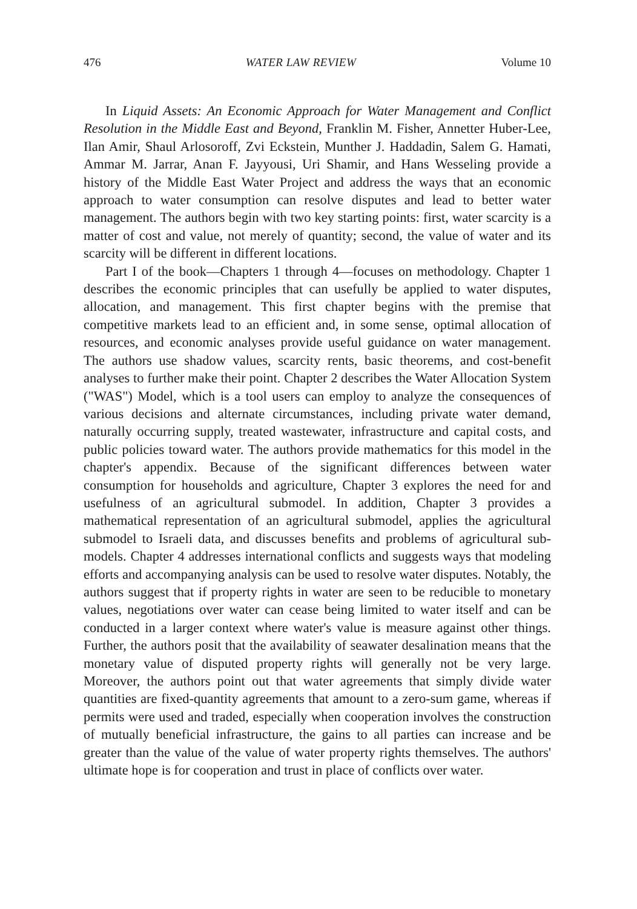476 WATER LAW REVIEW Volume 10
In Liquid Assets: An Economic Approach for Water Management and Conflict Resolution in the Middle East and Beyond, Franklin M. Fisher, Annetter Huber-Lee, Ilan Amir, Shaul Arlosoroff, Zvi Eckstein, Munther J. Haddadin, Salem G. Hamati, Ammar M. Jarrar, Anan F. Jayyousi, Uri Shamir, and Hans Wesseling provide a history of the Middle East Water Project and address the ways that an economic approach to water consumption can resolve disputes and lead to better water management. The authors begin with two key starting points: first, water scarcity is a matter of cost and value, not merely of quantity; second, the value of water and its scarcity will be different in different locations.
Part I of the book—Chapters 1 through 4—focuses on methodology. Chapter 1 describes the economic principles that can usefully be applied to water disputes, allocation, and management. This first chapter begins with the premise that competitive markets lead to an efficient and, in some sense, optimal allocation of resources, and economic analyses provide useful guidance on water management. The authors use shadow values, scarcity rents, basic theorems, and cost-benefit analyses to further make their point. Chapter 2 describes the Water Allocation System ("WAS") Model, which is a tool users can employ to analyze the consequences of various decisions and alternate circumstances, including private water demand, naturally occurring supply, treated wastewater, infrastructure and capital costs, and public policies toward water. The authors provide mathematics for this model in the chapter's appendix. Because of the significant differences between water consumption for households and agriculture, Chapter 3 explores the need for and usefulness of an agricultural submodel. In addition, Chapter 3 provides a mathematical representation of an agricultural submodel, applies the agricultural submodel to Israeli data, and discusses benefits and problems of agricultural sub-models. Chapter 4 addresses international conflicts and suggests ways that modeling efforts and accompanying analysis can be used to resolve water disputes. Notably, the authors suggest that if property rights in water are seen to be reducible to monetary values, negotiations over water can cease being limited to water itself and can be conducted in a larger context where water's value is measure against other things. Further, the authors posit that the availability of seawater desalination means that the monetary value of disputed property rights will generally not be very large. Moreover, the authors point out that water agreements that simply divide water quantities are fixed-quantity agreements that amount to a zero-sum game, whereas if permits were used and traded, especially when cooperation involves the construction of mutually beneficial infrastructure, the gains to all parties can increase and be greater than the value of the value of water property rights themselves. The authors' ultimate hope is for cooperation and trust in place of conflicts over water.